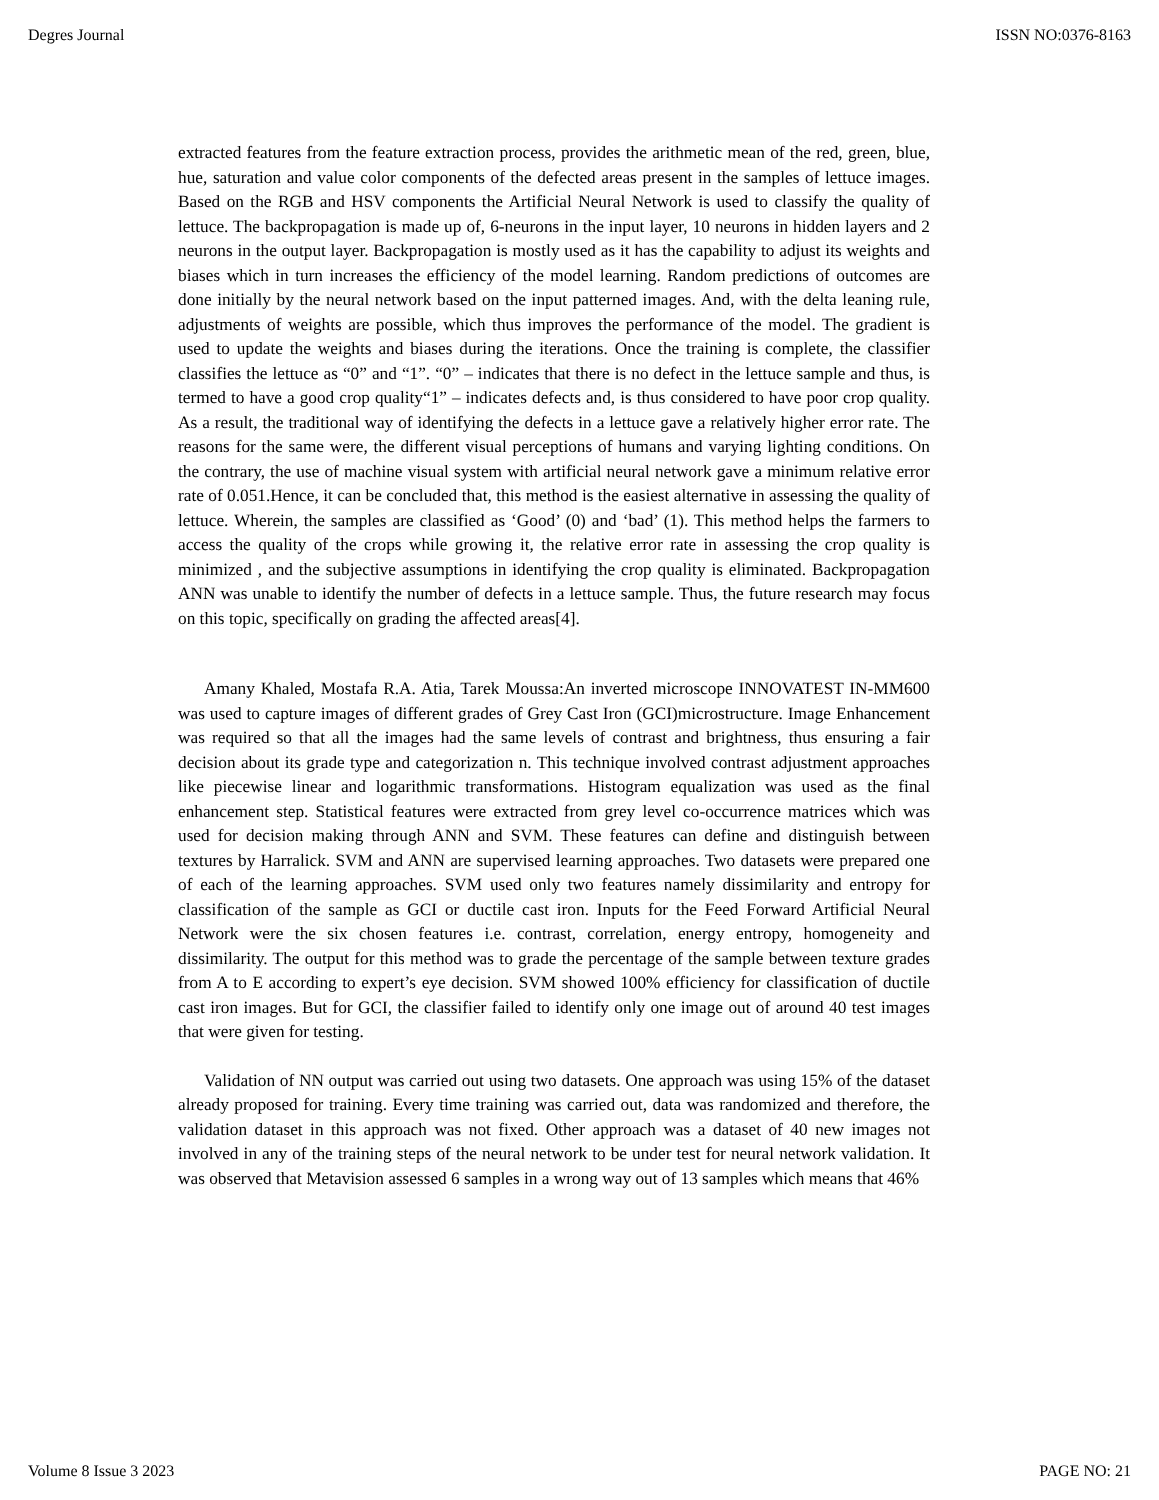Degres Journal ISSN NO:0376-8163
extracted features from the feature extraction process, provides the arithmetic mean of the red, green, blue, hue, saturation and value color components of the defected areas present in the samples of lettuce images. Based on the RGB and HSV components the Artificial Neural Network is used to classify the quality of lettuce. The backpropagation is made up of, 6-neurons in the input layer, 10 neurons in hidden layers and 2 neurons in the output layer. Backpropagation is mostly used as it has the capability to adjust its weights and biases which in turn increases the efficiency of the model learning. Random predictions of outcomes are done initially by the neural network based on the input patterned images. And, with the delta leaning rule, adjustments of weights are possible, which thus improves the performance of the model. The gradient is used to update the weights and biases during the iterations. Once the training is complete, the classifier classifies the lettuce as “0” and “1”. “0” – indicates that there is no defect in the lettuce sample and thus, is termed to have a good crop quality“1” – indicates defects and, is thus considered to have poor crop quality. As a result, the traditional way of identifying the defects in a lettuce gave a relatively higher error rate. The reasons for the same were, the different visual perceptions of humans and varying lighting conditions. On the contrary, the use of machine visual system with artificial neural network gave a minimum relative error rate of 0.051.Hence, it can be concluded that, this method is the easiest alternative in assessing the quality of lettuce. Wherein, the samples are classified as ‘Good’ (0) and ‘bad’ (1). This method helps the farmers to access the quality of the crops while growing it, the relative error rate in assessing the crop quality is minimized , and the subjective assumptions in identifying the crop quality is eliminated. Backpropagation ANN was unable to identify the number of defects in a lettuce sample. Thus, the future research may focus on this topic, specifically on grading the affected areas[4].
Amany Khaled, Mostafa R.A. Atia, Tarek Moussa:An inverted microscope INNOVATEST IN-MM600 was used to capture images of different grades of Grey Cast Iron (GCI)microstructure. Image Enhancement was required so that all the images had the same levels of contrast and brightness, thus ensuring a fair decision about its grade type and categorization n. This technique involved contrast adjustment approaches like piecewise linear and logarithmic transformations. Histogram equalization was used as the final enhancement step. Statistical features were extracted from grey level co-occurrence matrices which was used for decision making through ANN and SVM. These features can define and distinguish between textures by Harralick. SVM and ANN are supervised learning approaches. Two datasets were prepared one of each of the learning approaches. SVM used only two features namely dissimilarity and entropy for classification of the sample as GCI or ductile cast iron. Inputs for the Feed Forward Artificial Neural Network were the six chosen features i.e. contrast, correlation, energy entropy, homogeneity and dissimilarity. The output for this method was to grade the percentage of the sample between texture grades from A to E according to expert’s eye decision. SVM showed 100% efficiency for classification of ductile cast iron images. But for GCI, the classifier failed to identify only one image out of around 40 test images that were given for testing.
Validation of NN output was carried out using two datasets. One approach was using 15% of the dataset already proposed for training. Every time training was carried out, data was randomized and therefore, the validation dataset in this approach was not fixed. Other approach was a dataset of 40 new images not involved in any of the training steps of the neural network to be under test for neural network validation. It was observed that Metavision assessed 6 samples in a wrong way out of 13 samples which means that 46%
Volume 8 Issue 3 2023 PAGE NO: 21